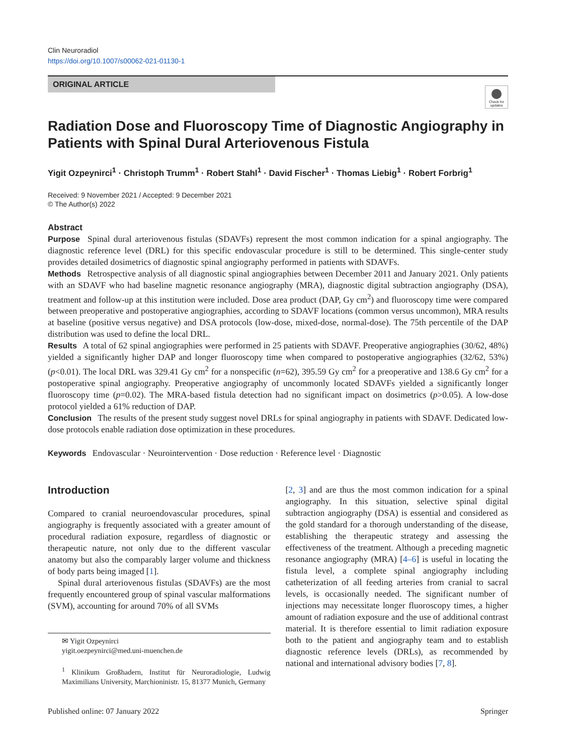Clin Neuroradiol
https://doi.org/10.1007/s00062-021-01130-1
ORIGINAL ARTICLE
Check for updates
Radiation Dose and Fluoroscopy Time of Diagnostic Angiography in Patients with Spinal Dural Arteriovenous Fistula
Yigit Ozpeynirci<sup>1</sup> · Christoph Trumm<sup>1</sup> · Robert Stahl<sup>1</sup> · David Fischer<sup>1</sup> · Thomas Liebig<sup>1</sup> · Robert Forbrig<sup>1</sup>
Received: 9 November 2021 / Accepted: 9 December 2021
© The Author(s) 2022
Abstract
Purpose Spinal dural arteriovenous fistulas (SDAVFs) represent the most common indication for a spinal angiography. The diagnostic reference level (DRL) for this specific endovascular procedure is still to be determined. This single-center study provides detailed dosimetrics of diagnostic spinal angiography performed in patients with SDAVFs.
Methods Retrospective analysis of all diagnostic spinal angiographies between December 2011 and January 2021. Only patients with an SDAVF who had baseline magnetic resonance angiography (MRA), diagnostic digital subtraction angiography (DSA), treatment and follow-up at this institution were included. Dose area product (DAP, Gy cm<sup>2</sup>) and fluoroscopy time were compared between preoperative and postoperative angiographies, according to SDAVF locations (common versus uncommon), MRA results at baseline (positive versus negative) and DSA protocols (low-dose, mixed-dose, normal-dose). The 75th percentile of the DAP distribution was used to define the local DRL.
Results A total of 62 spinal angiographies were performed in 25 patients with SDAVF. Preoperative angiographies (30/62, 48%) yielded a significantly higher DAP and longer fluoroscopy time when compared to postoperative angiographies (32/62, 53%) (p<0.01). The local DRL was 329.41 Gy cm<sup>2</sup> for a nonspecific (n=62), 395.59 Gy cm<sup>2</sup> for a preoperative and 138.6 Gy cm<sup>2</sup> for a postoperative spinal angiography. Preoperative angiography of uncommonly located SDAVFs yielded a significantly longer fluoroscopy time (p=0.02). The MRA-based fistula detection had no significant impact on dosimetrics (p>0.05). A low-dose protocol yielded a 61% reduction of DAP.
Conclusion The results of the present study suggest novel DRLs for spinal angiography in patients with SDAVF. Dedicated low-dose protocols enable radiation dose optimization in these procedures.
Keywords Endovascular · Neurointervention · Dose reduction · Reference level · Diagnostic
Introduction
Compared to cranial neuroendovascular procedures, spinal angiography is frequently associated with a greater amount of procedural radiation exposure, regardless of diagnostic or therapeutic nature, not only due to the different vascular anatomy but also the comparably larger volume and thickness of body parts being imaged [1].
Spinal dural arteriovenous fistulas (SDAVFs) are the most frequently encountered group of spinal vascular malformations (SVM), accounting for around 70% of all SVMs
✉ Yigit Ozpeynirci
yigit.oezpeynirci@med.uni-muenchen.de
<sup>1</sup> Klinikum Großhadern, Institut für Neuroradiologie, Ludwig Maximilians University, Marchioninistr. 15, 81377 Munich, Germany
[2, 3] and are thus the most common indication for a spinal angiography. In this situation, selective spinal digital subtraction angiography (DSA) is essential and considered as the gold standard for a thorough understanding of the disease, establishing the therapeutic strategy and assessing the effectiveness of the treatment. Although a preceding magnetic resonance angiography (MRA) [4–6] is useful in locating the fistula level, a complete spinal angiography including catheterization of all feeding arteries from cranial to sacral levels, is occasionally needed. The significant number of injections may necessitate longer fluoroscopy times, a higher amount of radiation exposure and the use of additional contrast material. It is therefore essential to limit radiation exposure both to the patient and angiography team and to establish diagnostic reference levels (DRLs), as recommended by national and international advisory bodies [7, 8].
Published online: 07 January 2022 Springer